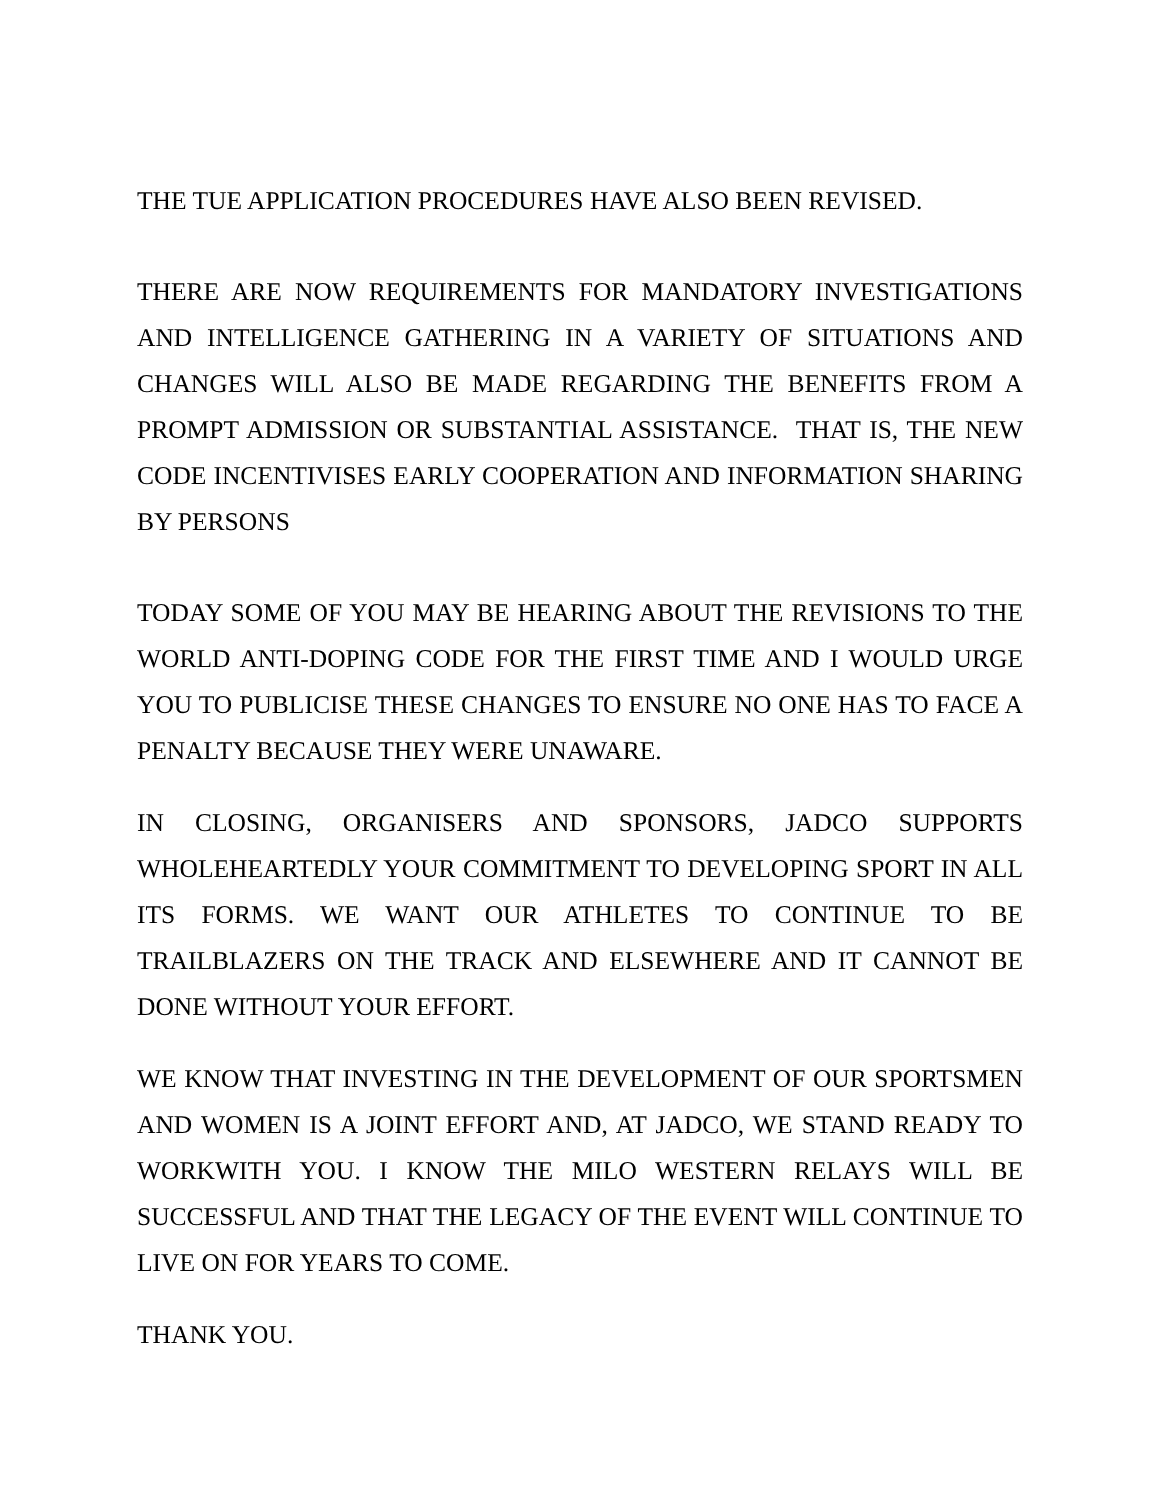THE TUE APPLICATION PROCEDURES HAVE ALSO BEEN REVISED.
THERE ARE NOW REQUIREMENTS FOR MANDATORY INVESTIGATIONS AND INTELLIGENCE GATHERING IN A VARIETY OF SITUATIONS AND CHANGES WILL ALSO BE MADE REGARDING THE BENEFITS FROM A PROMPT ADMISSION OR SUBSTANTIAL ASSISTANCE. THAT IS, THE NEW CODE INCENTIVISES EARLY COOPERATION AND INFORMATION SHARING BY PERSONS
TODAY SOME OF YOU MAY BE HEARING ABOUT THE REVISIONS TO THE WORLD ANTI-DOPING CODE FOR THE FIRST TIME AND I WOULD URGE YOU TO PUBLICISE THESE CHANGES TO ENSURE NO ONE HAS TO FACE A PENALTY BECAUSE THEY WERE UNAWARE.
IN CLOSING, ORGANISERS AND SPONSORS, JADCO SUPPORTS WHOLEHEARTEDLY YOUR COMMITMENT TO DEVELOPING SPORT IN ALL ITS FORMS. WE WANT OUR ATHLETES TO CONTINUE TO BE TRAILBLAZERS ON THE TRACK AND ELSEWHERE AND IT CANNOT BE DONE WITHOUT YOUR EFFORT.
WE KNOW THAT INVESTING IN THE DEVELOPMENT OF OUR SPORTSMEN AND WOMEN IS A JOINT EFFORT AND, AT JADCO, WE STAND READY TO WORKWITH YOU. I KNOW THE MILO WESTERN RELAYS WILL BE SUCCESSFUL AND THAT THE LEGACY OF THE EVENT WILL CONTINUE TO LIVE ON FOR YEARS TO COME.
THANK YOU.